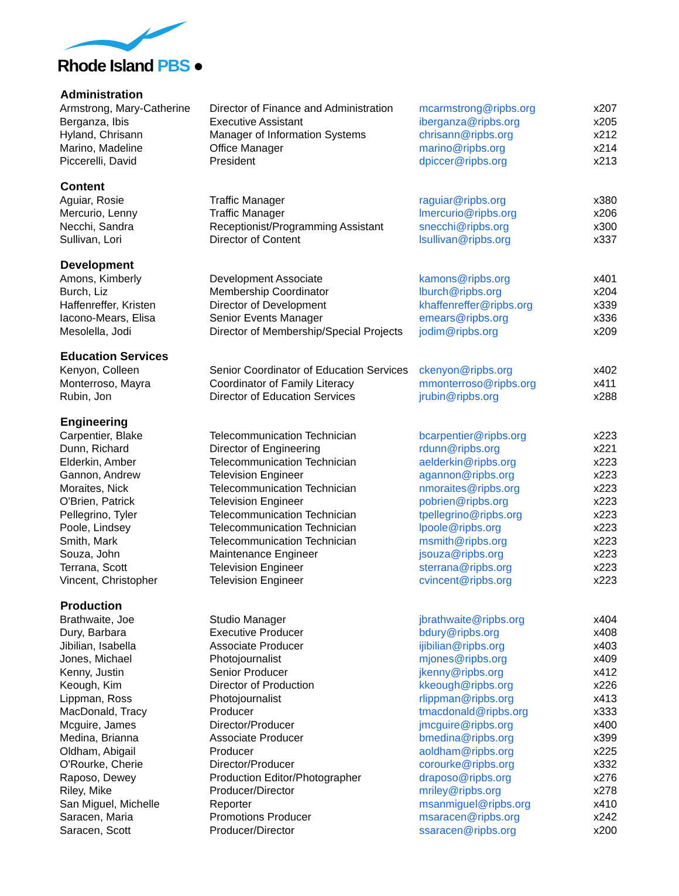Rhode Island PBS ●
| Administration | | | |
| --- | --- | --- | --- |
| Armstrong, Mary-Catherine | Director of Finance and Administration | mcarmstrong@ripbs.org | x207 |
| Berganza, Ibis | Executive Assistant | iberganza@ripbs.org | x205 |
| Hyland, Chrisann | Manager of Information Systems | chrisann@ripbs.org | x212 |
| Marino, Madeline | Office Manager | marino@ripbs.org | x214 |
| Piccerelli, David | President | dpiccer@ripbs.org | x213 |
| Content | | | |
| Aguiar, Rosie | Traffic Manager | raguiar@ripbs.org | x380 |
| Mercurio, Lenny | Traffic Manager | lmercurio@ripbs.org | x206 |
| Necchi, Sandra | Receptionist/Programming Assistant | snecchi@ripbs.org | x300 |
| Sullivan, Lori | Director of Content | lsullivan@ripbs.org | x337 |
| Development | | | |
| Amons, Kimberly | Development Associate | kamons@ripbs.org | x401 |
| Burch, Liz | Membership Coordinator | lburch@ripbs.org | x204 |
| Haffenreffer, Kristen | Director of Development | khaffenreffer@ripbs.org | x339 |
| Iacono-Mears, Elisa | Senior Events Manager | emears@ripbs.org | x336 |
| Mesolella, Jodi | Director of Membership/Special Projects | jodim@ripbs.org | x209 |
| Education Services | | | |
| Kenyon, Colleen | Senior Coordinator of Education Services | ckenyon@ripbs.org | x402 |
| Monterroso, Mayra | Coordinator of Family Literacy | mmonterroso@ripbs.org | x411 |
| Rubin, Jon | Director of Education Services | jrubin@ripbs.org | x288 |
| Engineering | | | |
| Carpentier, Blake | Telecommunication Technician | bcarpentier@ripbs.org | x223 |
| Dunn, Richard | Director of Engineering | rdunn@ripbs.org | x221 |
| Elderkin, Amber | Telecommunication Technician | aelderkin@ripbs.org | x223 |
| Gannon, Andrew | Television Engineer | agannon@ripbs.org | x223 |
| Moraites, Nick | Telecommunication Technician | nmoraites@ripbs.org | x223 |
| O'Brien, Patrick | Television Engineer | pobrien@ripbs.org | x223 |
| Pellegrino, Tyler | Telecommunication Technician | tpellegrino@ripbs.org | x223 |
| Poole, Lindsey | Telecommunication Technician | lpoole@ripbs.org | x223 |
| Smith, Mark | Telecommunication Technician | msmith@ripbs.org | x223 |
| Souza, John | Maintenance Engineer | jsouza@ripbs.org | x223 |
| Terrana, Scott | Television Engineer | sterrana@ripbs.org | x223 |
| Vincent, Christopher | Television Engineer | cvincent@ripbs.org | x223 |
| Production | | | |
| Brathwaite, Joe | Studio Manager | jbrathwaite@ripbs.org | x404 |
| Dury, Barbara | Executive Producer | bdury@ripbs.org | x408 |
| Jibilian, Isabella | Associate Producer | ijibilian@ripbs.org | x403 |
| Jones, Michael | Photojournalist | mjones@ripbs.org | x409 |
| Kenny, Justin | Senior Producer | jkenny@ripbs.org | x412 |
| Keough, Kim | Director of Production | kkeough@ripbs.org | x226 |
| Lippman, Ross | Photojournalist | rlippman@ripbs.org | x413 |
| MacDonald, Tracy | Producer | tmacdonald@ripbs.org | x333 |
| Mcguire, James | Director/Producer | jmcguire@ripbs.org | x400 |
| Medina, Brianna | Associate Producer | bmedina@ripbs.org | x399 |
| Oldham, Abigail | Producer | aoldham@ripbs.org | x225 |
| O'Rourke, Cherie | Director/Producer | corourke@ripbs.org | x332 |
| Raposo, Dewey | Production Editor/Photographer | draposo@ripbs.org | x276 |
| Riley, Mike | Producer/Director | mriley@ripbs.org | x278 |
| San Miguel, Michelle | Reporter | msanmiguel@ripbs.org | x410 |
| Saracen, Maria | Promotions Producer | msaracen@ripbs.org | x242 |
| Saracen, Scott | Producer/Director | ssaracen@ripbs.org | x200 |